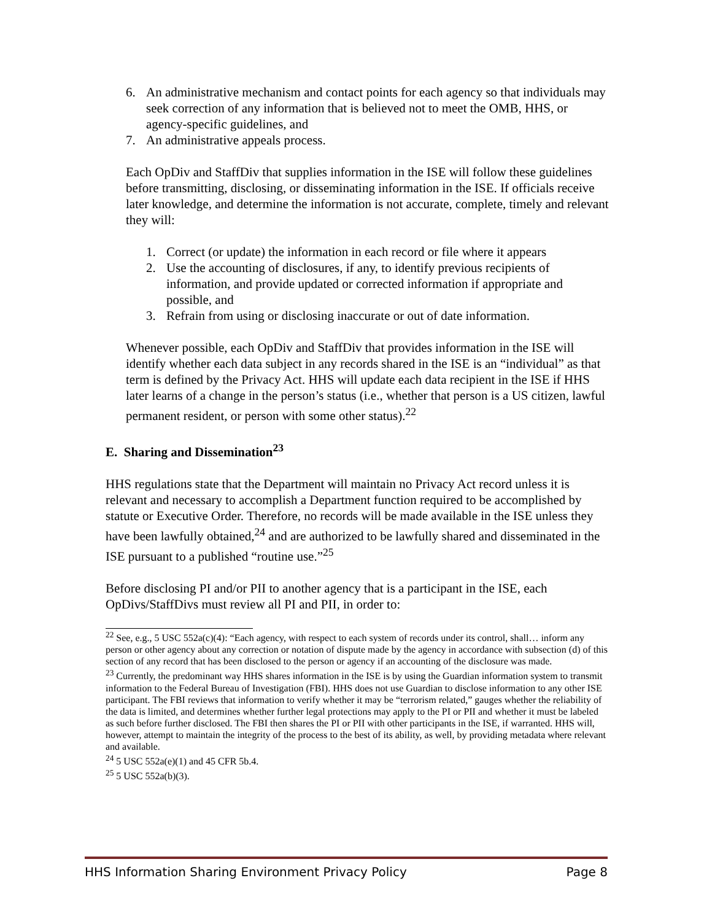6. An administrative mechanism and contact points for each agency so that individuals may seek correction of any information that is believed not to meet the OMB, HHS, or agency-specific guidelines, and
7. An administrative appeals process.
Each OpDiv and StaffDiv that supplies information in the ISE will follow these guidelines before transmitting, disclosing, or disseminating information in the ISE. If officials receive later knowledge, and determine the information is not accurate, complete, timely and relevant they will:
1. Correct (or update) the information in each record or file where it appears
2. Use the accounting of disclosures, if any, to identify previous recipients of information, and provide updated or corrected information if appropriate and possible, and
3. Refrain from using or disclosing inaccurate or out of date information.
Whenever possible, each OpDiv and StaffDiv that provides information in the ISE will identify whether each data subject in any records shared in the ISE is an “individual” as that term is defined by the Privacy Act. HHS will update each data recipient in the ISE if HHS later learns of a change in the person’s status (i.e., whether that person is a US citizen, lawful permanent resident, or person with some other status).<sup>22</sup>
E. Sharing and Dissemination<sup>23</sup>
HHS regulations state that the Department will maintain no Privacy Act record unless it is relevant and necessary to accomplish a Department function required to be accomplished by statute or Executive Order. Therefore, no records will be made available in the ISE unless they have been lawfully obtained,<sup>24</sup> and are authorized to be lawfully shared and disseminated in the ISE pursuant to a published “routine use.”<sup>25</sup>
Before disclosing PI and/or PII to another agency that is a participant in the ISE, each OpDivs/StaffDivs must review all PI and PII, in order to:
<sup>22</sup> See, e.g., 5 USC 552a(c)(4): “Each agency, with respect to each system of records under its control, shall… inform any person or other agency about any correction or notation of dispute made by the agency in accordance with subsection (d) of this section of any record that has been disclosed to the person or agency if an accounting of the disclosure was made.
<sup>23</sup> Currently, the predominant way HHS shares information in the ISE is by using the Guardian information system to transmit information to the Federal Bureau of Investigation (FBI). HHS does not use Guardian to disclose information to any other ISE participant. The FBI reviews that information to verify whether it may be “terrorism related,” gauges whether the reliability of the data is limited, and determines whether further legal protections may apply to the PI or PII and whether it must be labeled as such before further disclosed. The FBI then shares the PI or PII with other participants in the ISE, if warranted. HHS will, however, attempt to maintain the integrity of the process to the best of its ability, as well, by providing metadata where relevant and available.
<sup>24</sup> 5 USC 552a(e)(1) and 45 CFR 5b.4.
<sup>25</sup> 5 USC 552a(b)(3).
HHS Information Sharing Environment Privacy Policy Page 8